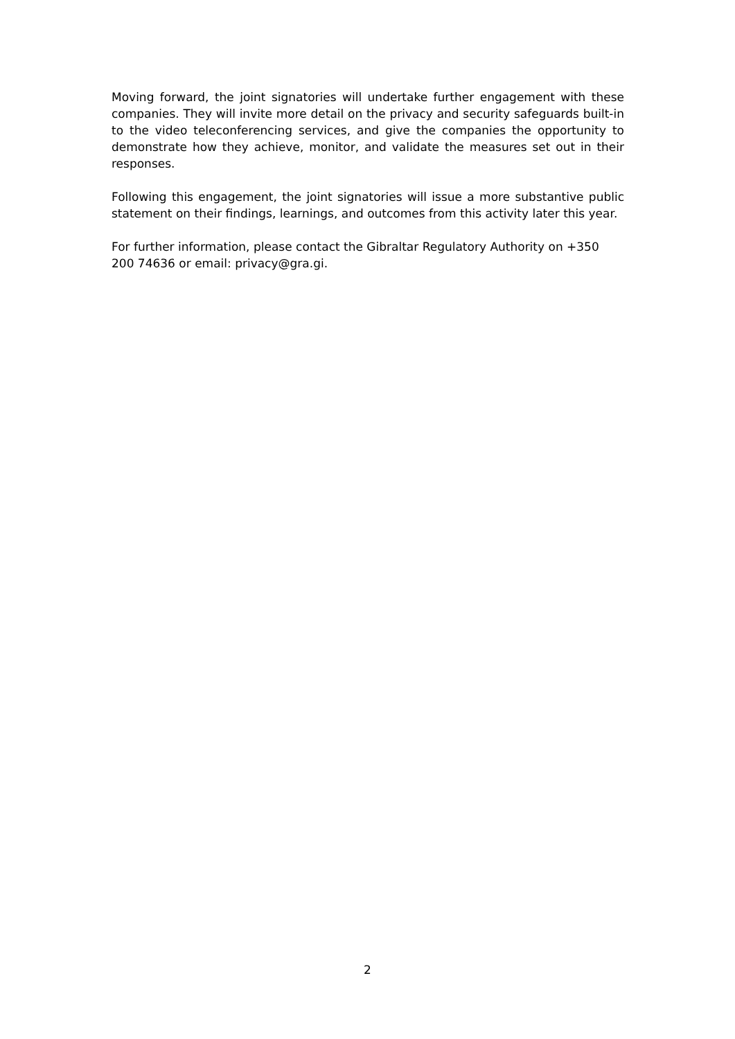Moving forward, the joint signatories will undertake further engagement with these companies. They will invite more detail on the privacy and security safeguards built-in to the video teleconferencing services, and give the companies the opportunity to demonstrate how they achieve, monitor, and validate the measures set out in their responses.
Following this engagement, the joint signatories will issue a more substantive public statement on their findings, learnings, and outcomes from this activity later this year.
For further information, please contact the Gibraltar Regulatory Authority on +350 200 74636 or email: privacy@gra.gi.
2